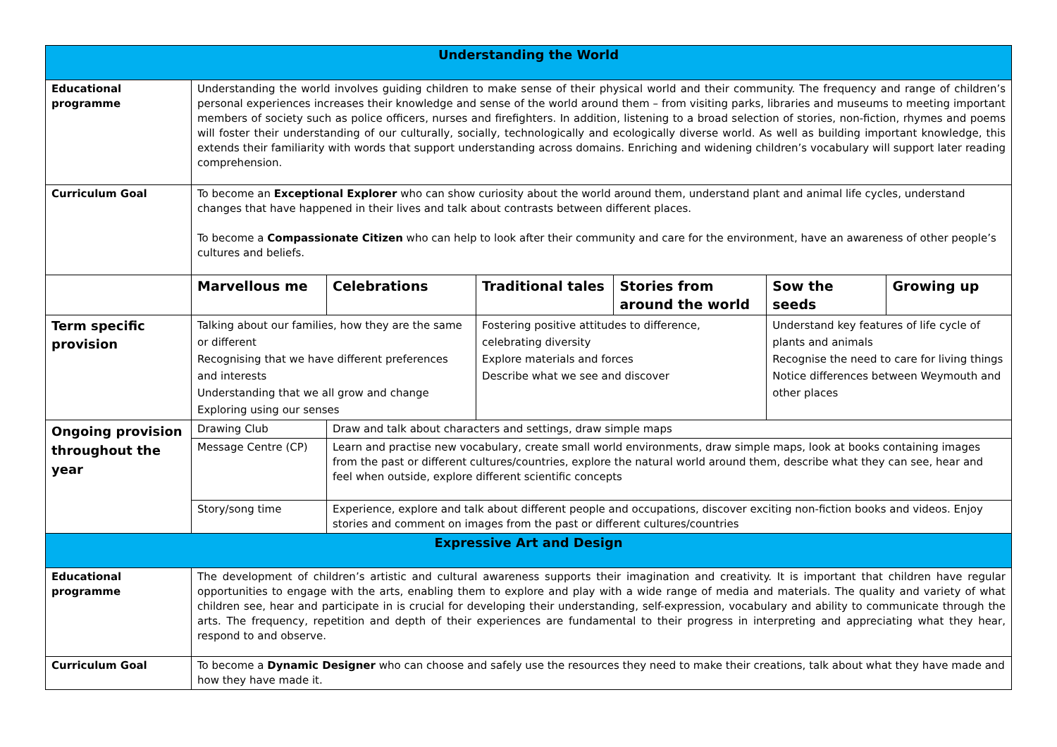| Understanding the World | | | | | | |
| --- | --- | --- | --- | --- | --- | --- |
| Educational programme | Understanding the world involves guiding children to make sense of their physical world and their community. The frequency and range of children’s personal experiences increases their knowledge and sense of the world around them – from visiting parks, libraries and museums to meeting important members of society such as police officers, nurses and firefighters. In addition, listening to a broad selection of stories, non-fiction, rhymes and poems will foster their understanding of our culturally, socially, technologically and ecologically diverse world. As well as building important knowledge, this extends their familiarity with words that support understanding across domains. Enriching and widening children’s vocabulary will support later reading comprehension. | | | | | |
| Curriculum Goal | To become an Exceptional Explorer who can show curiosity about the world around them, understand plant and animal life cycles, understand changes that have happened in their lives and talk about contrasts between different places. To become a Compassionate Citizen who can help to look after their community and care for the environment, have an awareness of other people’s cultures and beliefs. | | | | | |
| | Marvellous me | Celebrations | Traditional tales | Stories from around the world | Sow the seeds | Growing up |
| Term specific provision | Talking about our families, how they are the same or different Recognising that we have different preferences and interests Understanding that we all grow and change Exploring using our senses | | Fostering positive attitudes to difference, celebrating diversity Explore materials and forces Describe what we see and discover | | Understand key features of life cycle of plants and animals Recognise the need to care for living things Notice differences between Weymouth and other places | |
| Ongoing provision throughout the year | Drawing Club | Draw and talk about characters and settings, draw simple maps | | | | |
| | Message Centre (CP) | Learn and practise new vocabulary, create small world environments, draw simple maps, look at books containing images from the past or different cultures/countries, explore the natural world around them, describe what they can see, hear and feel when outside, explore different scientific concepts | | | | |
| | Story/song time | Experience, explore and talk about different people and occupations, discover exciting non-fiction books and videos. Enjoy stories and comment on images from the past or different cultures/countries | | | | |
| Expressive Art and Design | | | | | | |
| Educational programme | The development of children’s artistic and cultural awareness supports their imagination and creativity. It is important that children have regular opportunities to engage with the arts, enabling them to explore and play with a wide range of media and materials. The quality and variety of what children see, hear and participate in is crucial for developing their understanding, self-expression, vocabulary and ability to communicate through the arts. The frequency, repetition and depth of their experiences are fundamental to their progress in interpreting and appreciating what they hear, respond to and observe. | | | | | |
| Curriculum Goal | To become a Dynamic Designer who can choose and safely use the resources they need to make their creations, talk about what they have made and how they have made it. | | | | | |